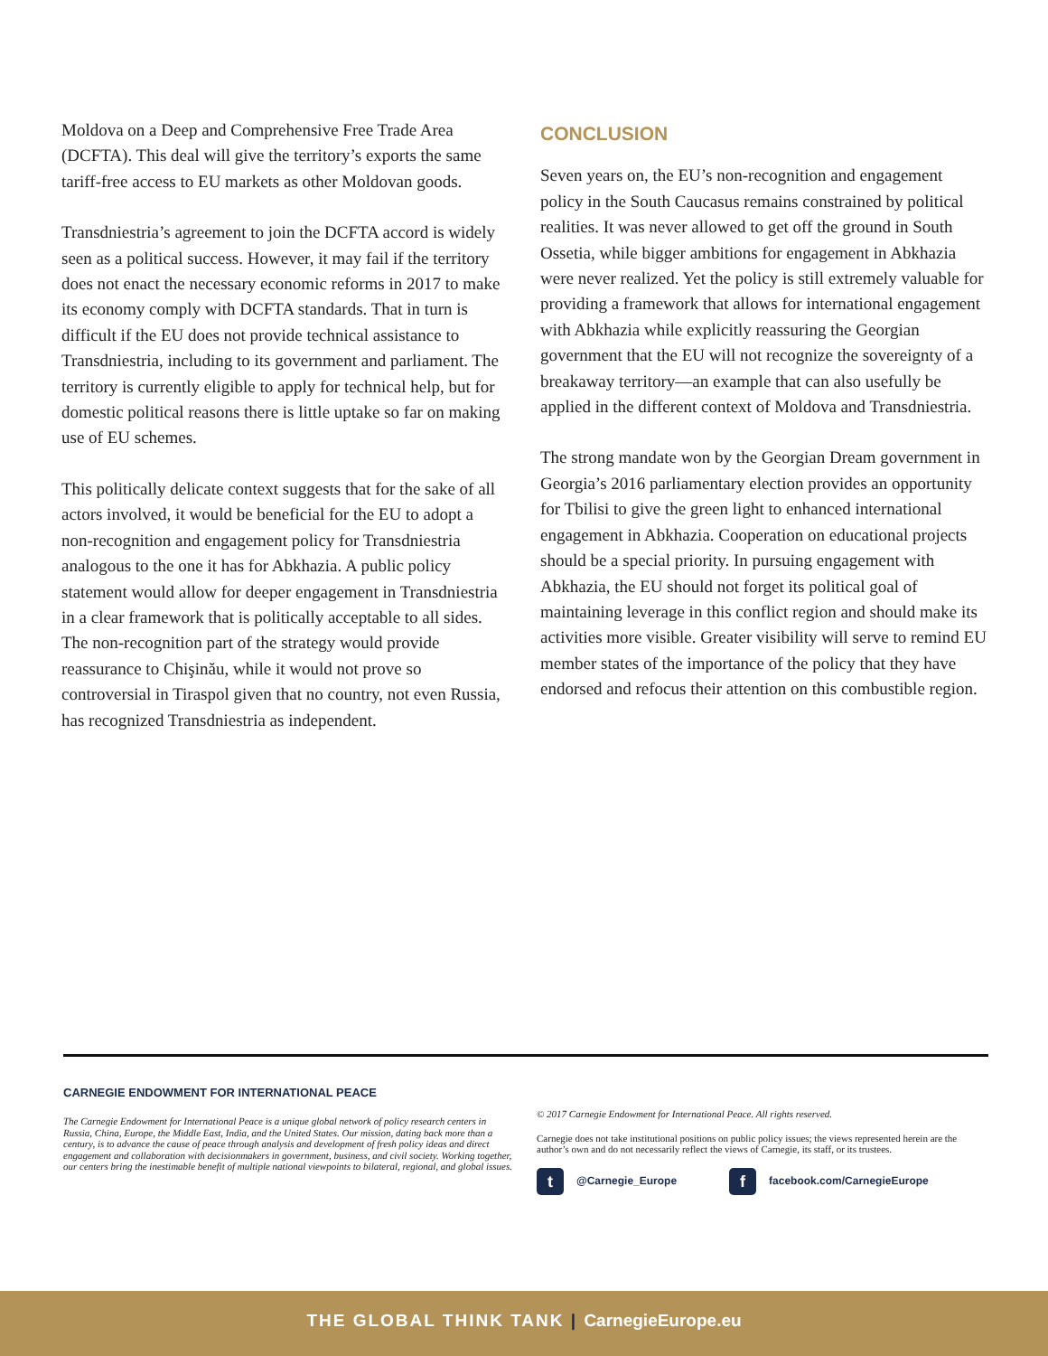Moldova on a Deep and Comprehensive Free Trade Area (DCFTA). This deal will give the territory’s exports the same tariff-free access to EU markets as other Moldovan goods.
Transdniestria’s agreement to join the DCFTA accord is widely seen as a political success. However, it may fail if the territory does not enact the necessary economic reforms in 2017 to make its economy comply with DCFTA standards. That in turn is difficult if the EU does not provide technical assistance to Transdniestria, including to its government and parliament. The territory is currently eligible to apply for technical help, but for domestic political reasons there is little uptake so far on making use of EU schemes.
This politically delicate context suggests that for the sake of all actors involved, it would be beneficial for the EU to adopt a non-recognition and engagement policy for Transdniestria analogous to the one it has for Abkhazia. A public policy statement would allow for deeper engagement in Transdniestria in a clear framework that is politically acceptable to all sides. The non-recognition part of the strategy would provide reassurance to Chişinău, while it would not prove so controversial in Tiraspol given that no country, not even Russia, has recognized Transdniestria as independent.
CONCLUSION
Seven years on, the EU’s non-recognition and engagement policy in the South Caucasus remains constrained by political realities. It was never allowed to get off the ground in South Ossetia, while bigger ambitions for engagement in Abkhazia were never realized. Yet the policy is still extremely valuable for providing a framework that allows for international engagement with Abkhazia while explicitly reassuring the Georgian government that the EU will not recognize the sovereignty of a breakaway territory—an example that can also usefully be applied in the different context of Moldova and Transdniestria.
The strong mandate won by the Georgian Dream government in Georgia’s 2016 parliamentary election provides an opportunity for Tbilisi to give the green light to enhanced international engagement in Abkhazia. Cooperation on educational projects should be a special priority. In pursuing engagement with Abkhazia, the EU should not forget its political goal of maintaining leverage in this conflict region and should make its activities more visible. Greater visibility will serve to remind EU member states of the importance of the policy that they have endorsed and refocus their attention on this combustible region.
CARNEGIE ENDOWMENT FOR INTERNATIONAL PEACE
The Carnegie Endowment for International Peace is a unique global network of policy research centers in Russia, China, Europe, the Middle East, India, and the United States. Our mission, dating back more than a century, is to advance the cause of peace through analysis and development of fresh policy ideas and direct engagement and collaboration with decisionmakers in government, business, and civil society. Working together, our centers bring the inestimable benefit of multiple national viewpoints to bilateral, regional, and global issues.
© 2017 Carnegie Endowment for International Peace. All rights reserved.
Carnegie does not take institutional positions on public policy issues; the views represented herein are the author’s own and do not necessarily reflect the views of Carnegie, its staff, or its trustees.
t @Carnegie_Europe f facebook.com/CarnegieEurope
THE GLOBAL THINK TANK | CarnegieEurope.eu